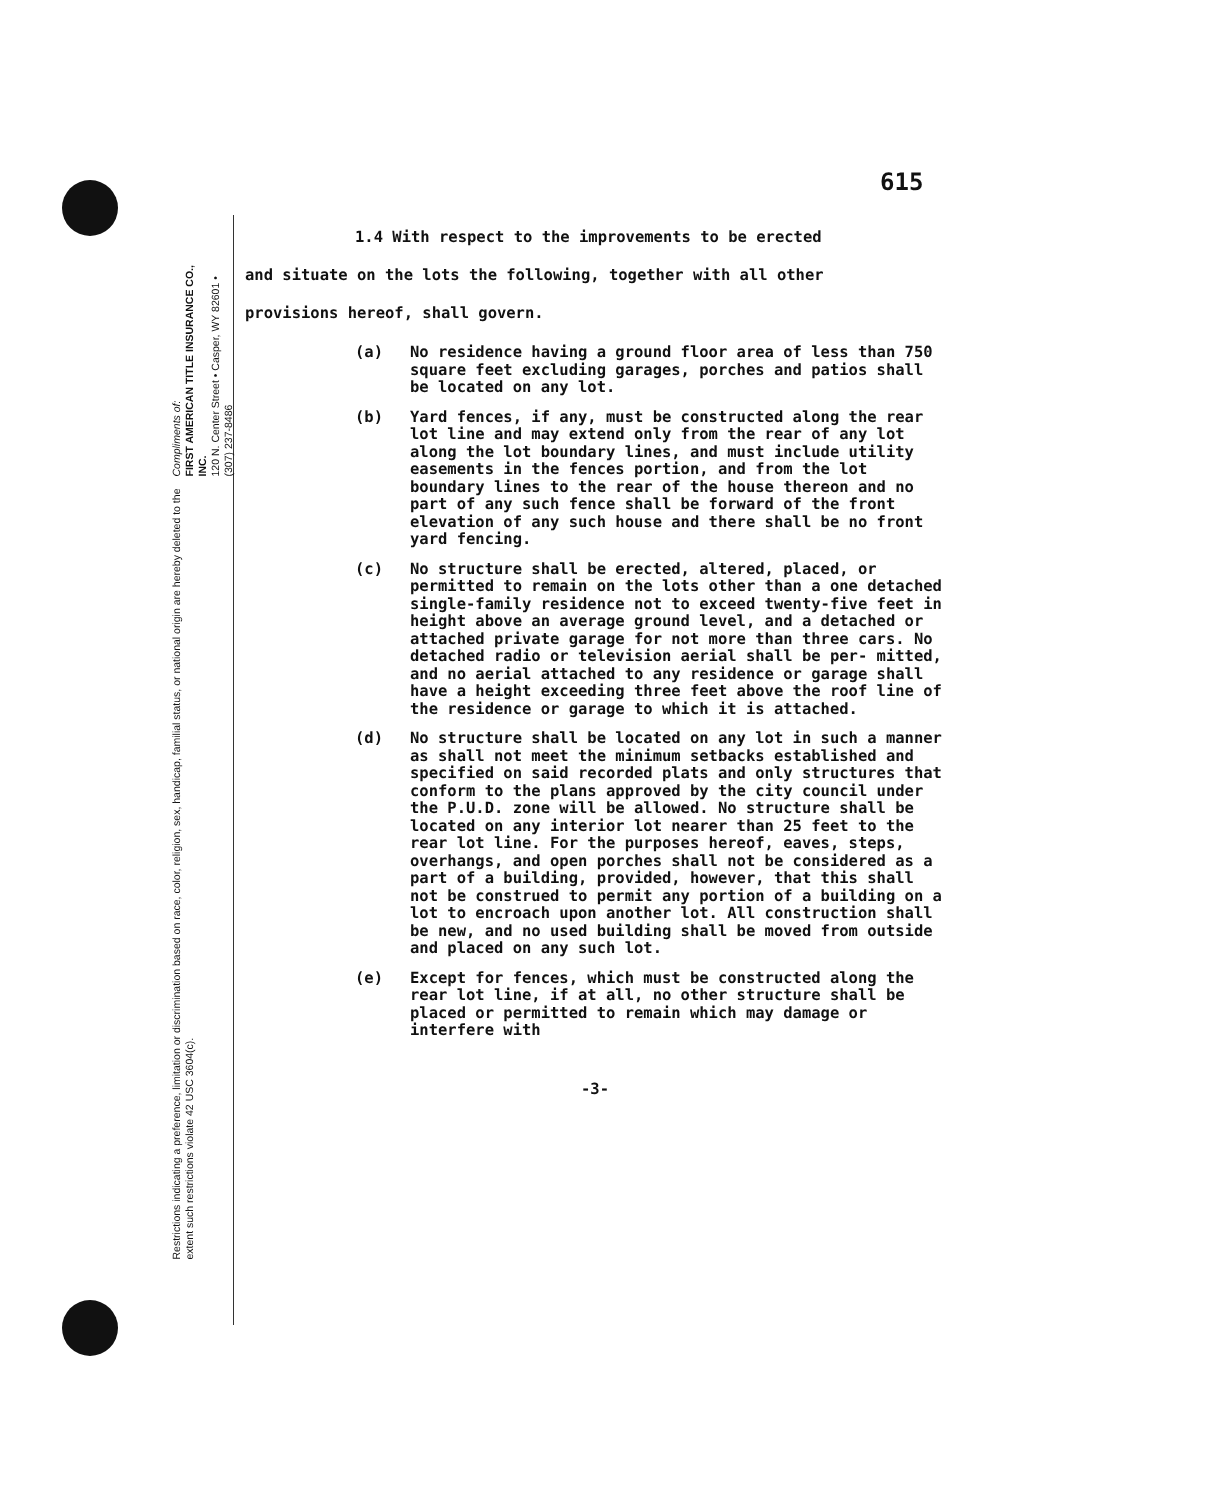Compliments of:
FIRST AMERICAN TITLE INSURANCE CO., INC.
120 N. Center Street • Casper, WY 82601 • (307) 237-8486
Restrictions indicating a preference, limitation or discrimination based on race, color, religion, sex, handicap, familial status, or national origin are hereby deleted to the extent such restrictions violate 42 USC 3604(c).
615
1.4 With respect to the improvements to be erected
and situate on the lots the following, together with all other
provisions hereof, shall govern.
(a) No residence having a ground floor area of less than 750 square feet excluding garages, porches and patios shall be located on any lot.
(b) Yard fences, if any, must be constructed along the rear lot line and may extend only from the rear of any lot along the lot boundary lines, and must include utility easements in the fences portion, and from the lot boundary lines to the rear of the house thereon and no part of any such fence shall be forward of the front elevation of any such house and there shall be no front yard fencing.
(c) No structure shall be erected, altered, placed, or permitted to remain on the lots other than a one detached single-family residence not to exceed twenty-five feet in height above an average ground level, and a detached or attached private garage for not more than three cars. No detached radio or television aerial shall be per- mitted, and no aerial attached to any residence or garage shall have a height exceeding three feet above the roof line of the residence or garage to which it is attached.
(d) No structure shall be located on any lot in such a manner as shall not meet the minimum setbacks established and specified on said recorded plats and only structures that conform to the plans approved by the city council under the P.U.D. zone will be allowed. No structure shall be located on any interior lot nearer than 25 feet to the rear lot line. For the purposes hereof, eaves, steps, overhangs, and open porches shall not be considered as a part of a building, provided, however, that this shall not be construed to permit any portion of a building on a lot to encroach upon another lot. All construction shall be new, and no used building shall be moved from outside and placed on any such lot.
(e) Except for fences, which must be constructed along the rear lot line, if at all, no other structure shall be placed or permitted to remain which may damage or interfere with
-3-